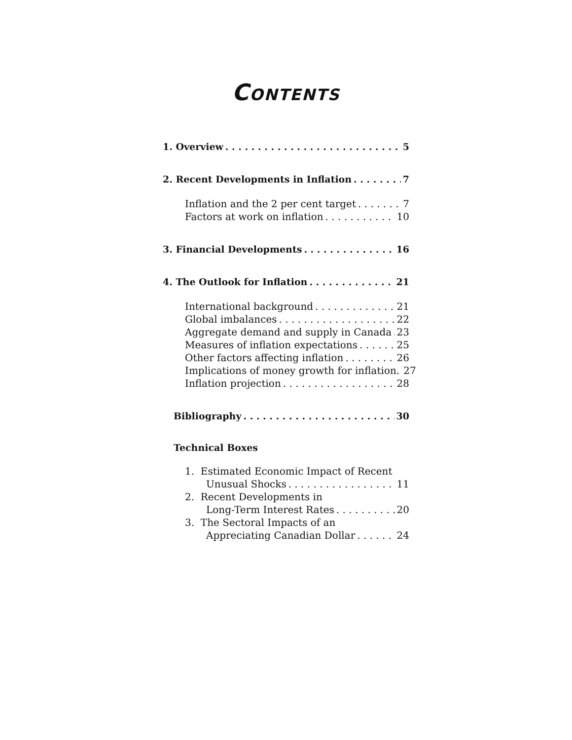CONTENTS
1. Overview 5
2. Recent Developments in Inflation 7
Inflation and the 2 per cent target 7
Factors at work on inflation 10
3. Financial Developments 16
4. The Outlook for Inflation 21
International background 21
Global imbalances 22
Aggregate demand and supply in Canada 23
Measures of inflation expectations 25
Other factors affecting inflation 26
Implications of money growth for inflation. 27
Inflation projection 28
Bibliography 30
Technical Boxes
1. Estimated Economic Impact of Recent
Unusual Shocks 11
2. Recent Developments in
Long-Term Interest Rates 20
3. The Sectoral Impacts of an
Appreciating Canadian Dollar 24